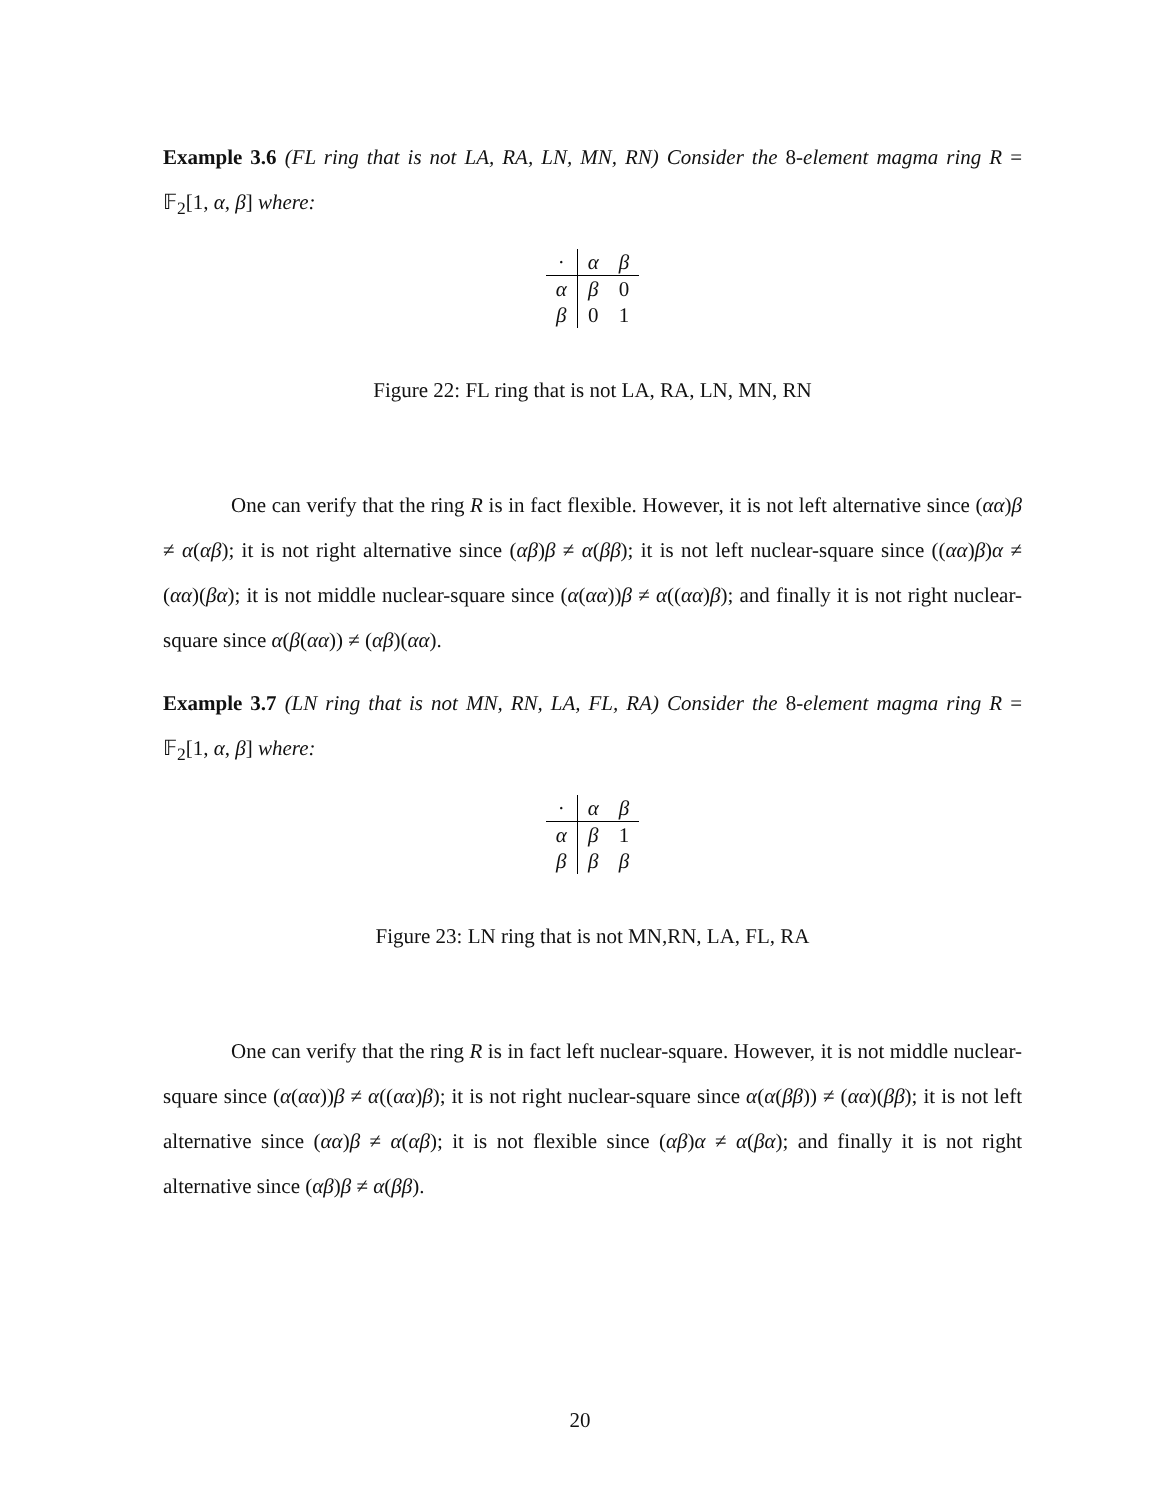Example 3.6 (FL ring that is not LA, RA, LN, MN, RN) Consider the 8-element magma ring R = 𝔽<sub>2</sub>[1, α, β] where:
| · | α | β |
| α | β | 0 |
| β | 0 | 1 |
Figure 22: FL ring that is not LA, RA, LN, MN, RN
One can verify that the ring R is in fact flexible. However, it is not left alternative since (αα)β ≠ α(αβ); it is not right alternative since (αβ)β ≠ α(ββ); it is not left nuclear-square since ((αα)β)α ≠ (αα)(βα); it is not middle nuclear-square since (α(αα))β ≠ α((αα)β); and finally it is not right nuclear-square since α(β(αα)) ≠ (αβ)(αα).
Example 3.7 (LN ring that is not MN, RN, LA, FL, RA) Consider the 8-element magma ring R = 𝔽<sub>2</sub>[1, α, β] where:
| · | α | β |
| α | β | 1 |
| β | β | β |
Figure 23: LN ring that is not MN,RN, LA, FL, RA
One can verify that the ring R is in fact left nuclear-square. However, it is not middle nuclear-square since (α(αα))β ≠ α((αα)β); it is not right nuclear-square since α(α(ββ)) ≠ (αα)(ββ); it is not left alternative since (αα)β ≠ α(αβ); it is not flexible since (αβ)α ≠ α(βα); and finally it is not right alternative since (αβ)β ≠ α(ββ).
20